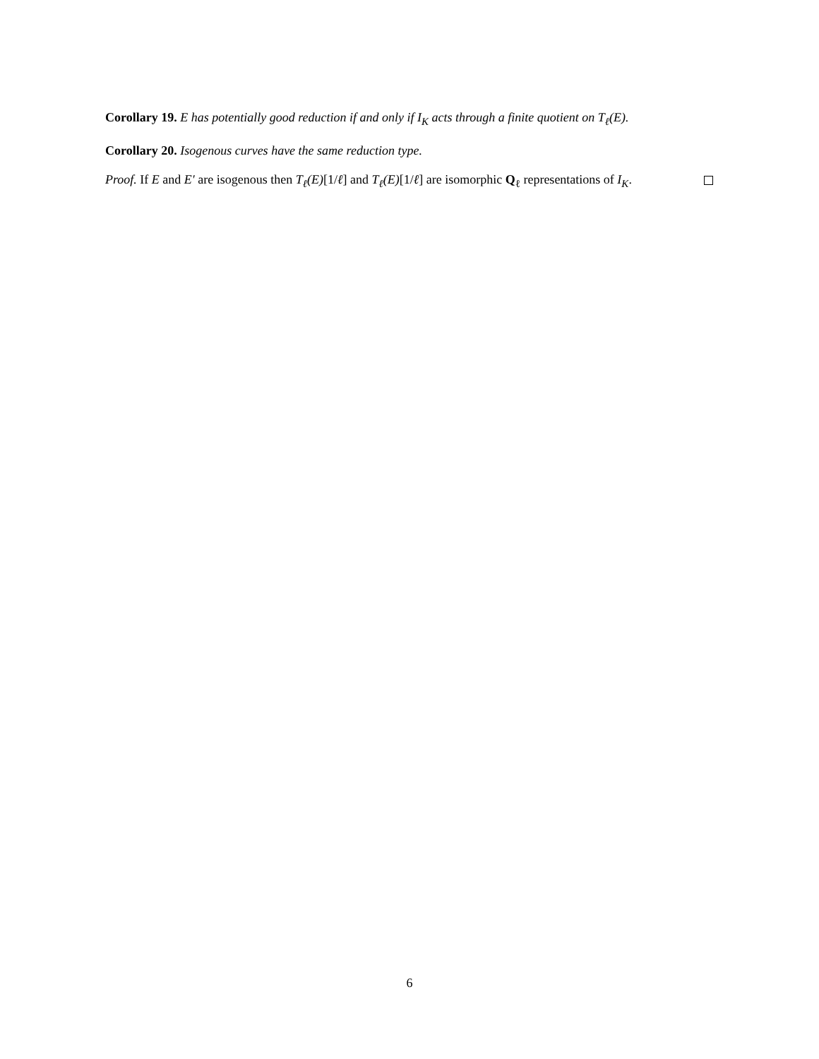Corollary 19. E has potentially good reduction if and only if I<sub>K</sub> acts through a finite quotient on T<sub>ℓ</sub>(E).
Corollary 20. Isogenous curves have the same reduction type.
Proof. If E and E′ are isogenous then T<sub>ℓ</sub>(E)[1/ℓ] and T<sub>ℓ</sub>(E)[1/ℓ] are isomorphic Q<sub>ℓ</sub> representations of I<sub>K</sub>.
6